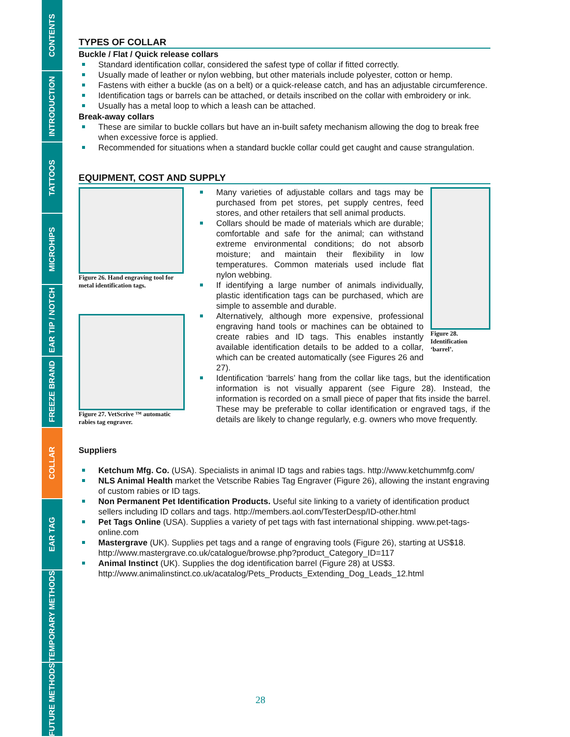CONTENTS
INTRODUCTION
TATTOOS
MICROHIPS
EAR TIP / NOTCH
FREEZE BRAND
COLLAR
EAR TAG
TEMPORARY METHODS
FUTURE METHODS
TYPES OF COLLAR
Buckle / Flat / Quick release collars
Standard identification collar, considered the safest type of collar if fitted correctly.
Usually made of leather or nylon webbing, but other materials include polyester, cotton or hemp.
Fastens with either a buckle (as on a belt) or a quick-release catch, and has an adjustable circumference.
Identification tags or barrels can be attached, or details inscribed on the collar with embroidery or ink.
Usually has a metal loop to which a leash can be attached.
Break-away collars
These are similar to buckle collars but have an in-built safety mechanism allowing the dog to break free when excessive force is applied.
Recommended for situations when a standard buckle collar could get caught and cause strangulation.
EQUIPMENT, COST AND SUPPLY
Figure 26. Hand engraving tool for metal identification tags.
Figure 27. VetScrive ™ automatic rabies tag engraver.
Many varieties of adjustable collars and tags may be purchased from pet stores, pet supply centres, feed stores, and other retailers that sell animal products.
Collars should be made of materials which are durable; comfortable and safe for the animal; can withstand extreme environmental conditions; do not absorb moisture; and maintain their flexibility in low temperatures. Common materials used include flat nylon webbing.
If identifying a large number of animals individually, plastic identification tags can be purchased, which are simple to assemble and durable.
Alternatively, although more expensive, professional engraving hand tools or machines can be obtained to create rabies and ID tags. This enables instantly available identification details to be added to a collar, which can be created automatically (see Figures 26 and 27).
Figure 28. Identification ‘barrel’.
Identification ‘barrels’ hang from the collar like tags, but the identification information is not visually apparent (see Figure 28). Instead, the information is recorded on a small piece of paper that fits inside the barrel. These may be preferable to collar identification or engraved tags, if the details are likely to change regularly, e.g. owners who move frequently.
Suppliers
Ketchum Mfg. Co. (USA). Specialists in animal ID tags and rabies tags. http://www.ketchummfg.com/
NLS Animal Health market the Vetscribe Rabies Tag Engraver (Figure 26), allowing the instant engraving of custom rabies or ID tags.
Non Permanent Pet Identification Products. Useful site linking to a variety of identification product sellers including ID collars and tags. http://members.aol.com/TesterDesp/ID-other.html
Pet Tags Online (USA). Supplies a variety of pet tags with fast international shipping. www.pet-tags-online.com
Mastergrave (UK). Supplies pet tags and a range of engraving tools (Figure 26), starting at US$18. http://www.mastergrave.co.uk/catalogue/browse.php?product_Category_ID=117
Animal Instinct (UK). Supplies the dog identification barrel (Figure 28) at US$3. http://www.animalinstinct.co.uk/acatalog/Pets_Products_Extending_Dog_Leads_12.html
28